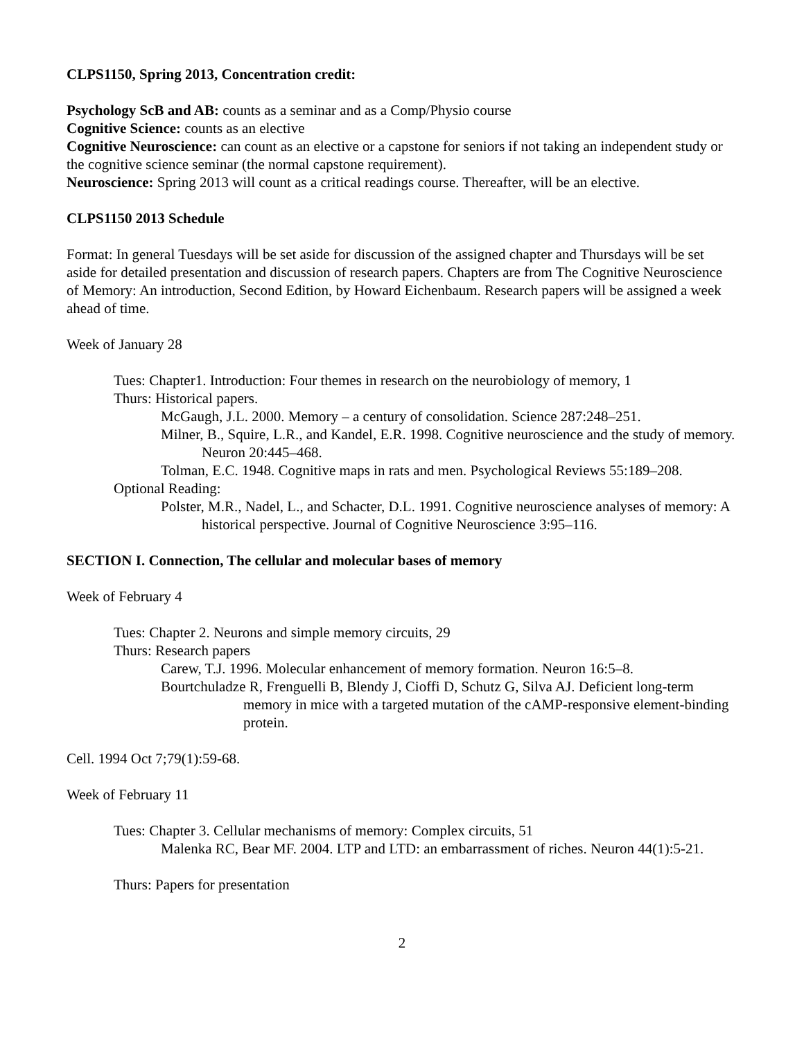CLPS1150, Spring 2013, Concentration credit:
Psychology ScB and AB: counts as a seminar and as a Comp/Physio course
Cognitive Science: counts as an elective
Cognitive Neuroscience: can count as an elective or a capstone for seniors if not taking an independent study or the cognitive science seminar (the normal capstone requirement).
Neuroscience: Spring 2013 will count as a critical readings course. Thereafter, will be an elective.
CLPS1150 2013 Schedule
Format: In general Tuesdays will be set aside for discussion of the assigned chapter and Thursdays will be set aside for detailed presentation and discussion of research papers. Chapters are from The Cognitive Neuroscience of Memory: An introduction, Second Edition, by Howard Eichenbaum. Research papers will be assigned a week ahead of time.
Week of January 28
Tues: Chapter1. Introduction: Four themes in research on the neurobiology of memory, 1
Thurs: Historical papers.
McGaugh, J.L. 2000. Memory – a century of consolidation. Science 287:248–251.
Milner, B., Squire, L.R., and Kandel, E.R. 1998. Cognitive neuroscience and the study of memory. Neuron 20:445–468.
Tolman, E.C. 1948. Cognitive maps in rats and men. Psychological Reviews 55:189–208.
Optional Reading:
Polster, M.R., Nadel, L., and Schacter, D.L. 1991. Cognitive neuroscience analyses of memory: A historical perspective. Journal of Cognitive Neuroscience 3:95–116.
SECTION I. Connection, The cellular and molecular bases of memory
Week of February 4
Tues: Chapter 2. Neurons and simple memory circuits, 29
Thurs: Research papers
Carew, T.J. 1996. Molecular enhancement of memory formation. Neuron 16:5–8.
Bourtchuladze R, Frenguelli B, Blendy J, Cioffi D, Schutz G, Silva AJ. Deficient long-term memory in mice with a targeted mutation of the cAMP-responsive element-binding protein.
Cell. 1994 Oct 7;79(1):59-68.
Week of February 11
Tues: Chapter 3. Cellular mechanisms of memory: Complex circuits, 51
Malenka RC, Bear MF. 2004. LTP and LTD: an embarrassment of riches. Neuron 44(1):5-21.
Thurs: Papers for presentation
2